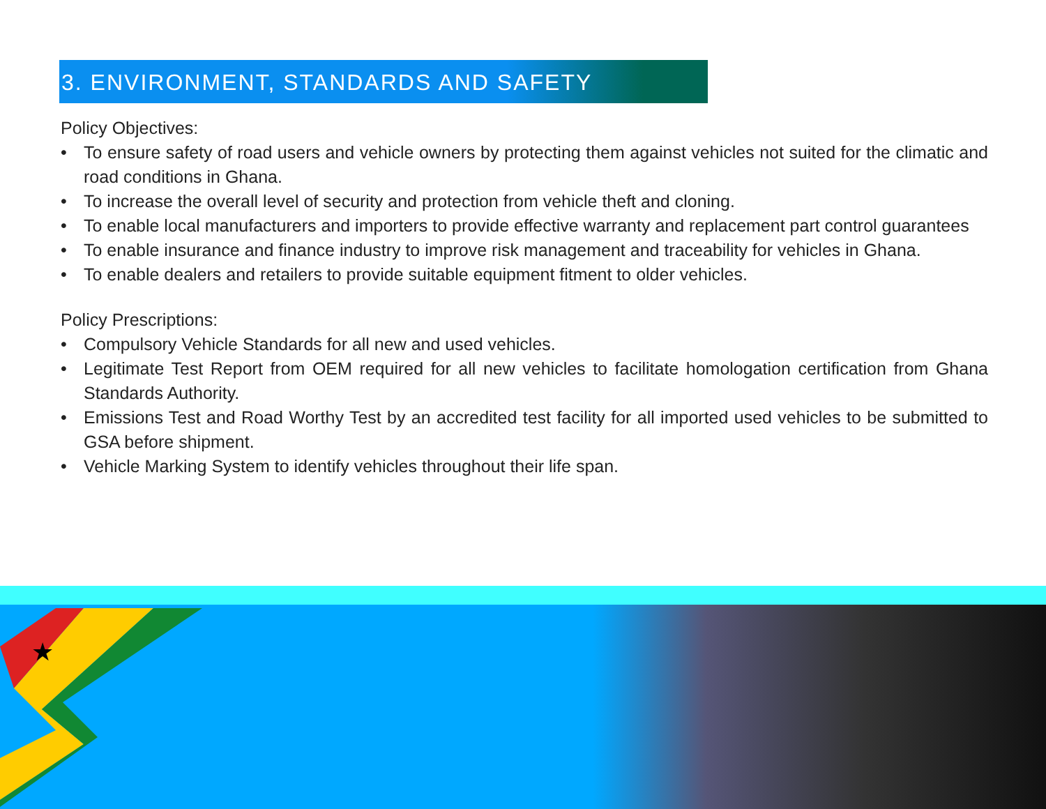3. ENVIRONMENT, STANDARDS AND SAFETY
Policy Objectives:
• To ensure safety of road users and vehicle owners by protecting them against vehicles not suited for the climatic and road conditions in Ghana.
• To increase the overall level of security and protection from vehicle theft and cloning.
• To enable local manufacturers and importers to provide effective warranty and replacement part control guarantees
• To enable insurance and finance industry to improve risk management and traceability for vehicles in Ghana.
• To enable dealers and retailers to provide suitable equipment fitment to older vehicles.
Policy Prescriptions:
• Compulsory Vehicle Standards for all new and used vehicles.
• Legitimate Test Report from OEM required for all new vehicles to facilitate homologation certification from Ghana Standards Authority.
• Emissions Test and Road Worthy Test by an accredited test facility for all imported used vehicles to be submitted to GSA before shipment.
• Vehicle Marking System to identify vehicles throughout their life span.
★